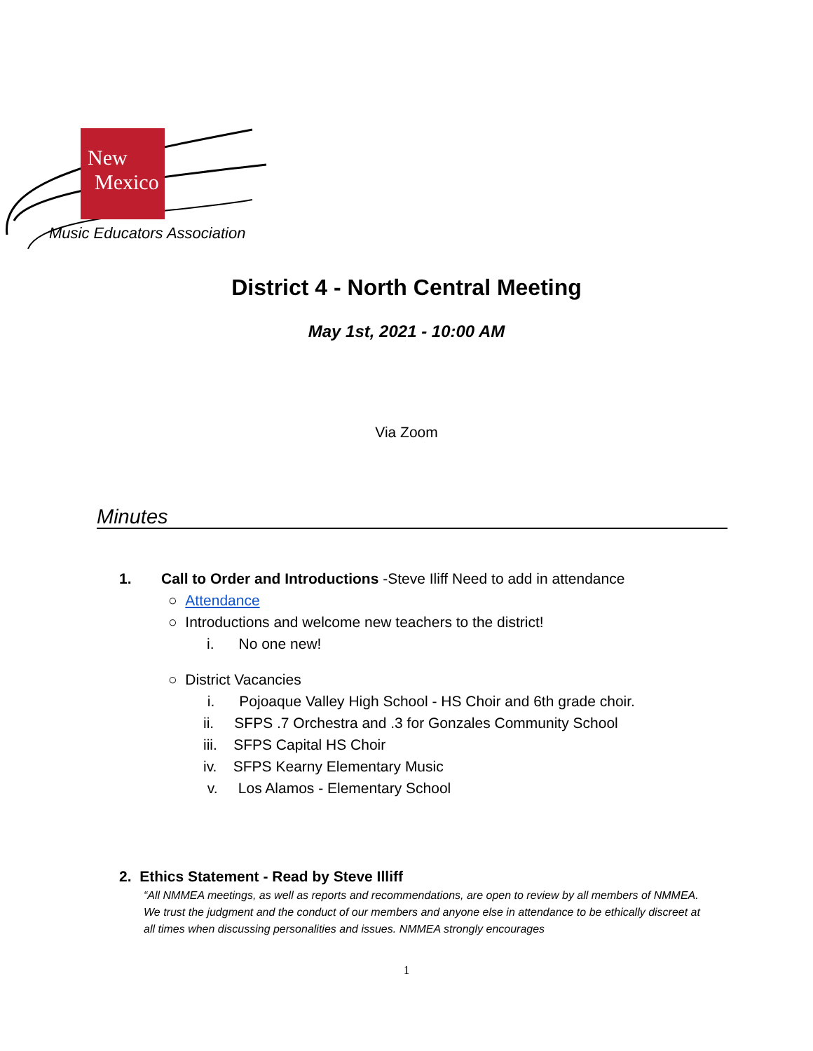New
Mexico
Music Educators Association
District 4 - North Central Meeting
May 1st, 2021 - 10:00 AM
Via Zoom
Minutes
1. Call to Order and Introductions -Steve Iliff Need to add in attendance
○ Attendance
○ Introductions and welcome new teachers to the district!
i. No one new!
○ District Vacancies
i. Pojoaque Valley High School - HS Choir and 6th grade choir.
ii. SFPS .7 Orchestra and .3 for Gonzales Community School
iii. SFPS Capital HS Choir
iv. SFPS Kearny Elementary Music
v. Los Alamos - Elementary School
2. Ethics Statement - Read by Steve Illiff
“All NMMEA meetings, as well as reports and recommendations, are open to review by all members of NMMEA. We trust the judgment and the conduct of our members and anyone else in attendance to be ethically discreet at all times when discussing personalities and issues. NMMEA strongly encourages
1